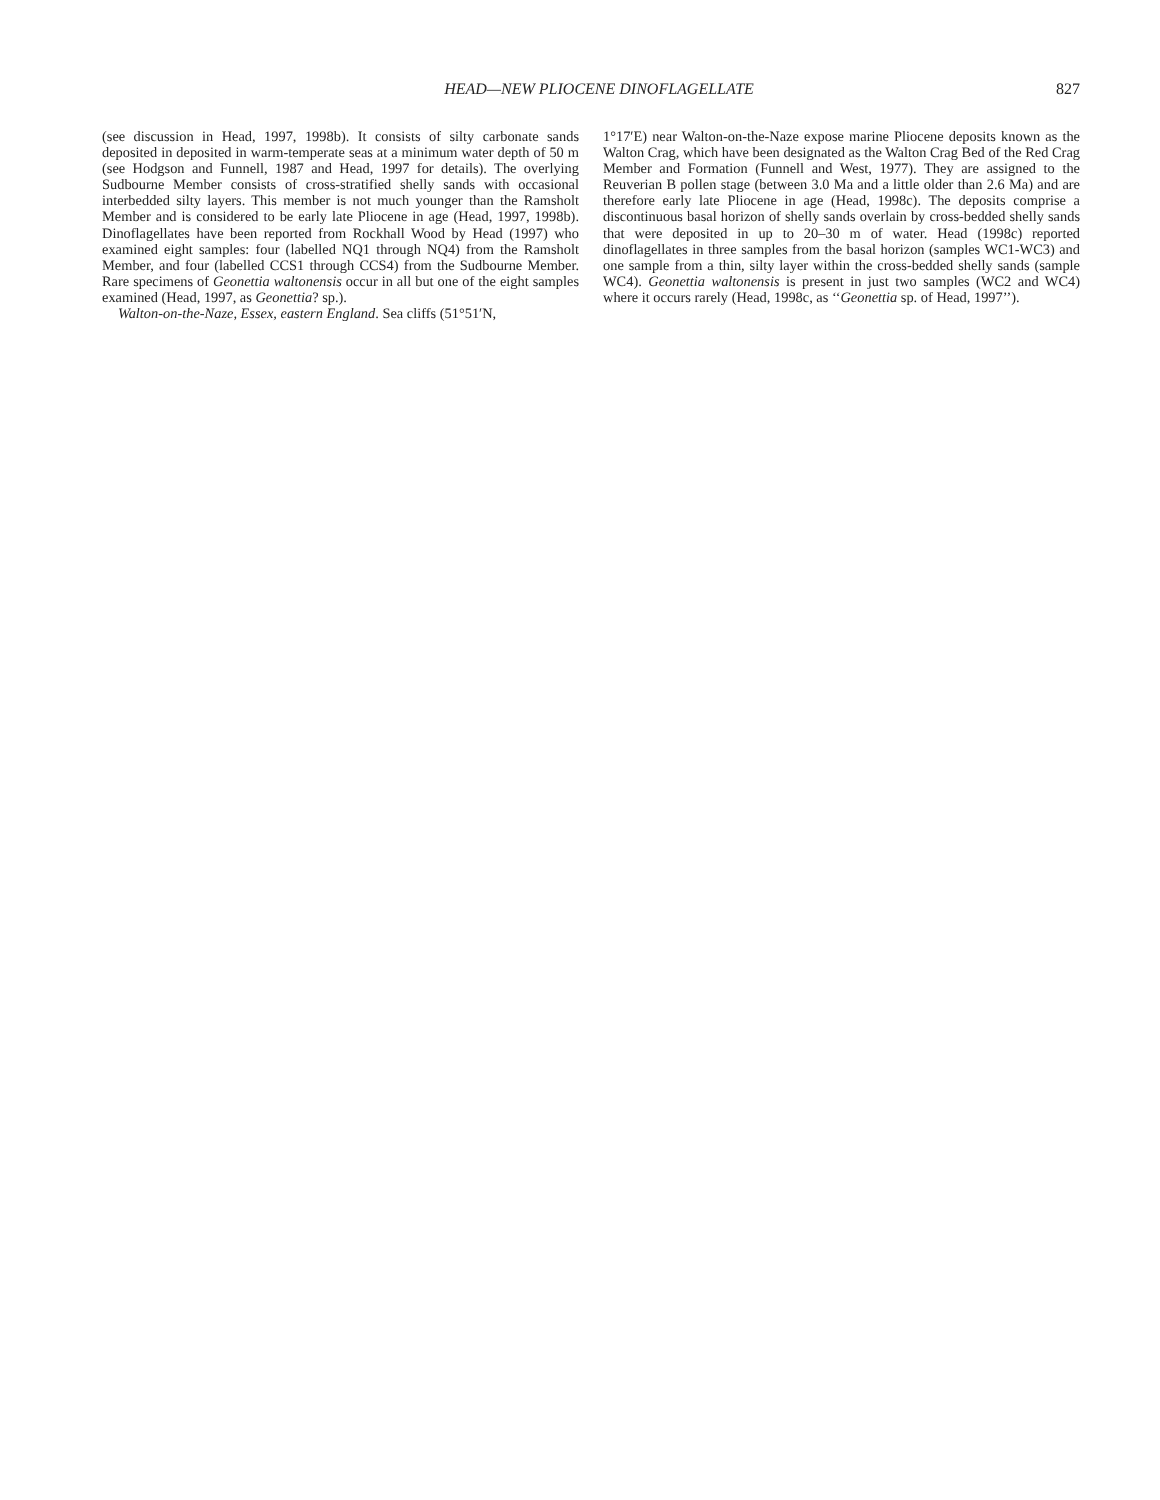HEAD—NEW PLIOCENE DINOFLAGELLATE 827
(see discussion in Head, 1997, 1998b). It consists of silty carbonate sands deposited in deposited in warm-temperate seas at a minimum water depth of 50 m (see Hodgson and Funnell, 1987 and Head, 1997 for details). The overlying Sudbourne Member consists of cross-stratified shelly sands with occasional interbedded silty layers. This member is not much younger than the Ramsholt Member and is considered to be early late Pliocene in age (Head, 1997, 1998b). Dinoflagellates have been reported from Rockhall Wood by Head (1997) who examined eight samples: four (labelled NQ1 through NQ4) from the Ramsholt Member, and four (labelled CCS1 through CCS4) from the Sudbourne Member. Rare specimens of Geonettia waltonensis occur in all but one of the eight samples examined (Head, 1997, as Geonettia? sp.).
Walton-on-the-Naze, Essex, eastern England. Sea cliffs (51°51′N,
1°17′E) near Walton-on-the-Naze expose marine Pliocene deposits known as the Walton Crag, which have been designated as the Walton Crag Bed of the Red Crag Member and Formation (Funnell and West, 1977). They are assigned to the Reuverian B pollen stage (between 3.0 Ma and a little older than 2.6 Ma) and are therefore early late Pliocene in age (Head, 1998c). The deposits comprise a discontinuous basal horizon of shelly sands overlain by cross-bedded shelly sands that were deposited in up to 20–30 m of water. Head (1998c) reported dinoflagellates in three samples from the basal horizon (samples WC1-WC3) and one sample from a thin, silty layer within the cross-bedded shelly sands (sample WC4). Geonettia waltonensis is present in just two samples (WC2 and WC4) where it occurs rarely (Head, 1998c, as ‘‘Geonettia sp. of Head, 1997’’).